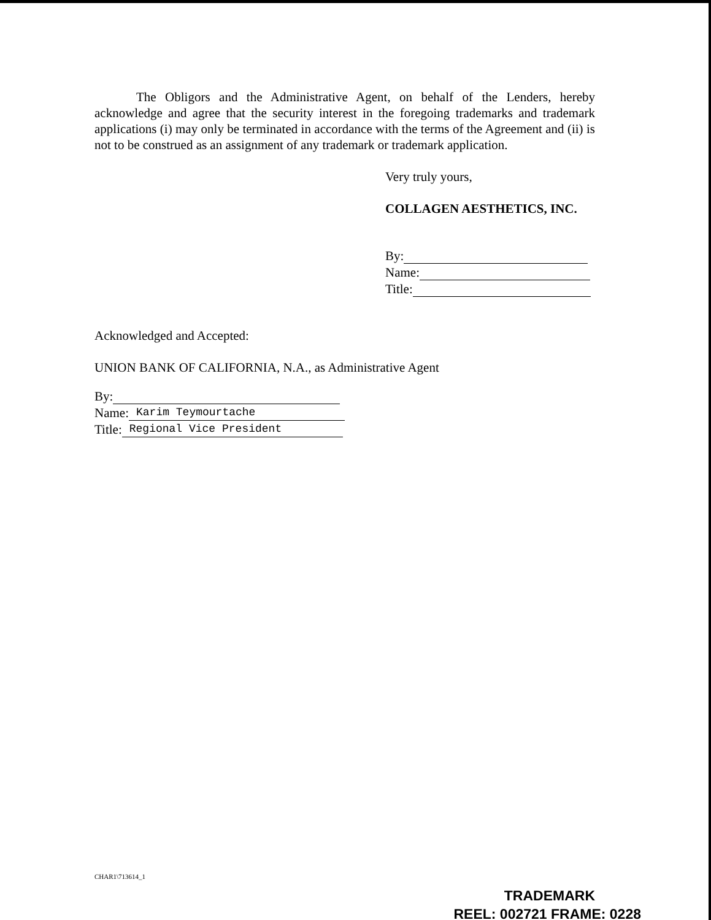The Obligors and the Administrative Agent, on behalf of the Lenders, hereby acknowledge and agree that the security interest in the foregoing trademarks and trademark applications (i) may only be terminated in accordance with the terms of the Agreement and (ii) is not to be construed as an assignment of any trademark or trademark application.
Very truly yours,
COLLAGEN AESTHETICS, INC.
By:
Name:
Title:
Acknowledged and Accepted:
UNION BANK OF CALIFORNIA, N.A., as Administrative Agent
By:
Name: Karim Teymourtache
Title: Regional Vice President
CHAR1\713614_1
TRADEMARK
REEL: 002721 FRAME: 0228